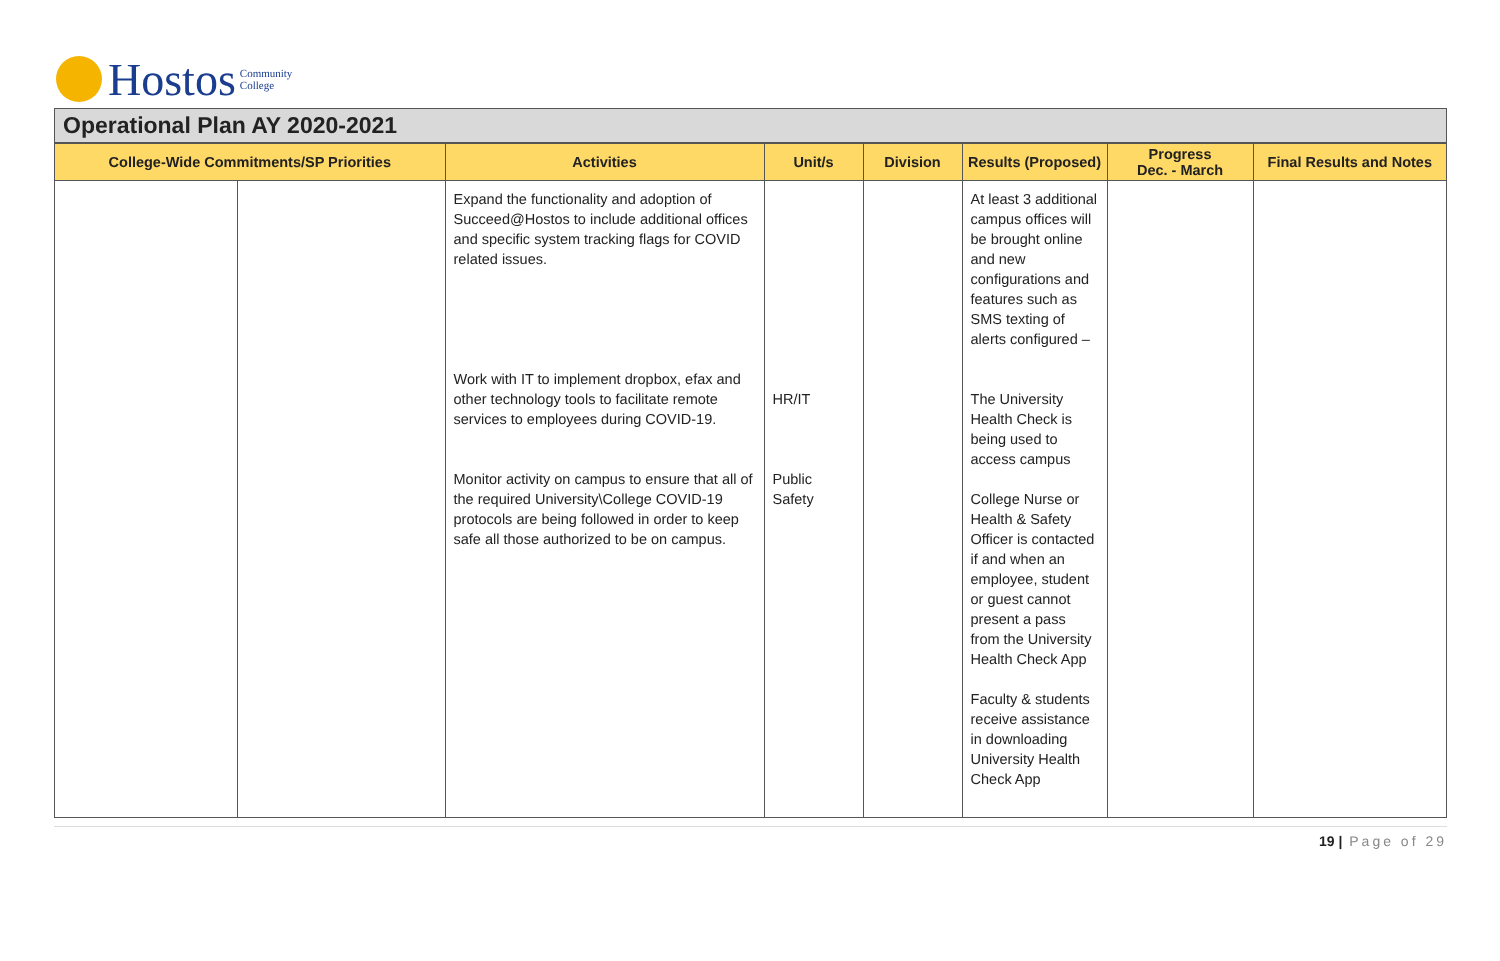Hostos Community
College
Operational Plan AY 2020-2021
| College-Wide Commitments/SP Priorities | | Activities | Unit/s | Division | Results (Proposed) | Progress Dec. - March | Final Results and Notes |
| --- | --- | --- | --- | --- | --- | --- | --- |
| | | Expand the functionality and adoption of Succeed@Hostos to include additional offices and specific system tracking flags for COVID related issues. Work with IT to implement dropbox, efax and other technology tools to facilitate remote services to employees during COVID-19. Monitor activity on campus to ensure that all of the required University\College COVID-19 protocols are being followed in order to keep safe all those authorized to be on campus. | HR/IT Public Safety | | At least 3 additional campus offices will be brought online and new configurations and features such as SMS texting of alerts configured – The University Health Check is being used to access campus College Nurse or Health & Safety Officer is contacted if and when an employee, student or guest cannot present a pass from the University Health Check App Faculty & students receive assistance in downloading University Health Check App | | |
19 | Page of 29